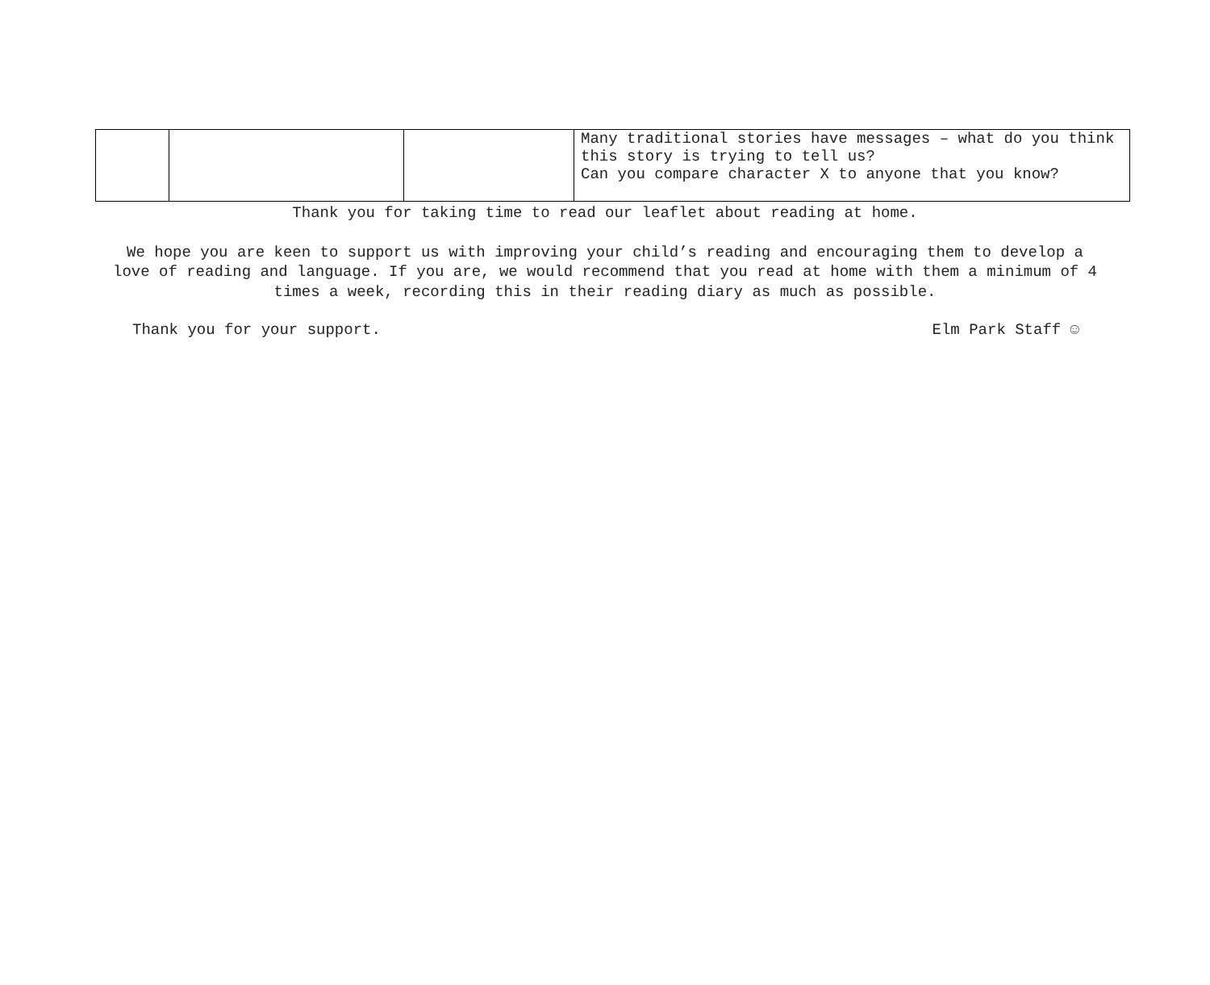| | | | Many traditional stories have messages – what do you think this story is trying to tell us? Can you compare character X to anyone that you know? |
Thank you for taking time to read our leaflet about reading at home.
We hope you are keen to support us with improving your child’s reading and encouraging them to develop a love of reading and language. If you are, we would recommend that you read at home with them a minimum of 4 times a week, recording this in their reading diary as much as possible.
Thank you for your support. Elm Park Staff ☺